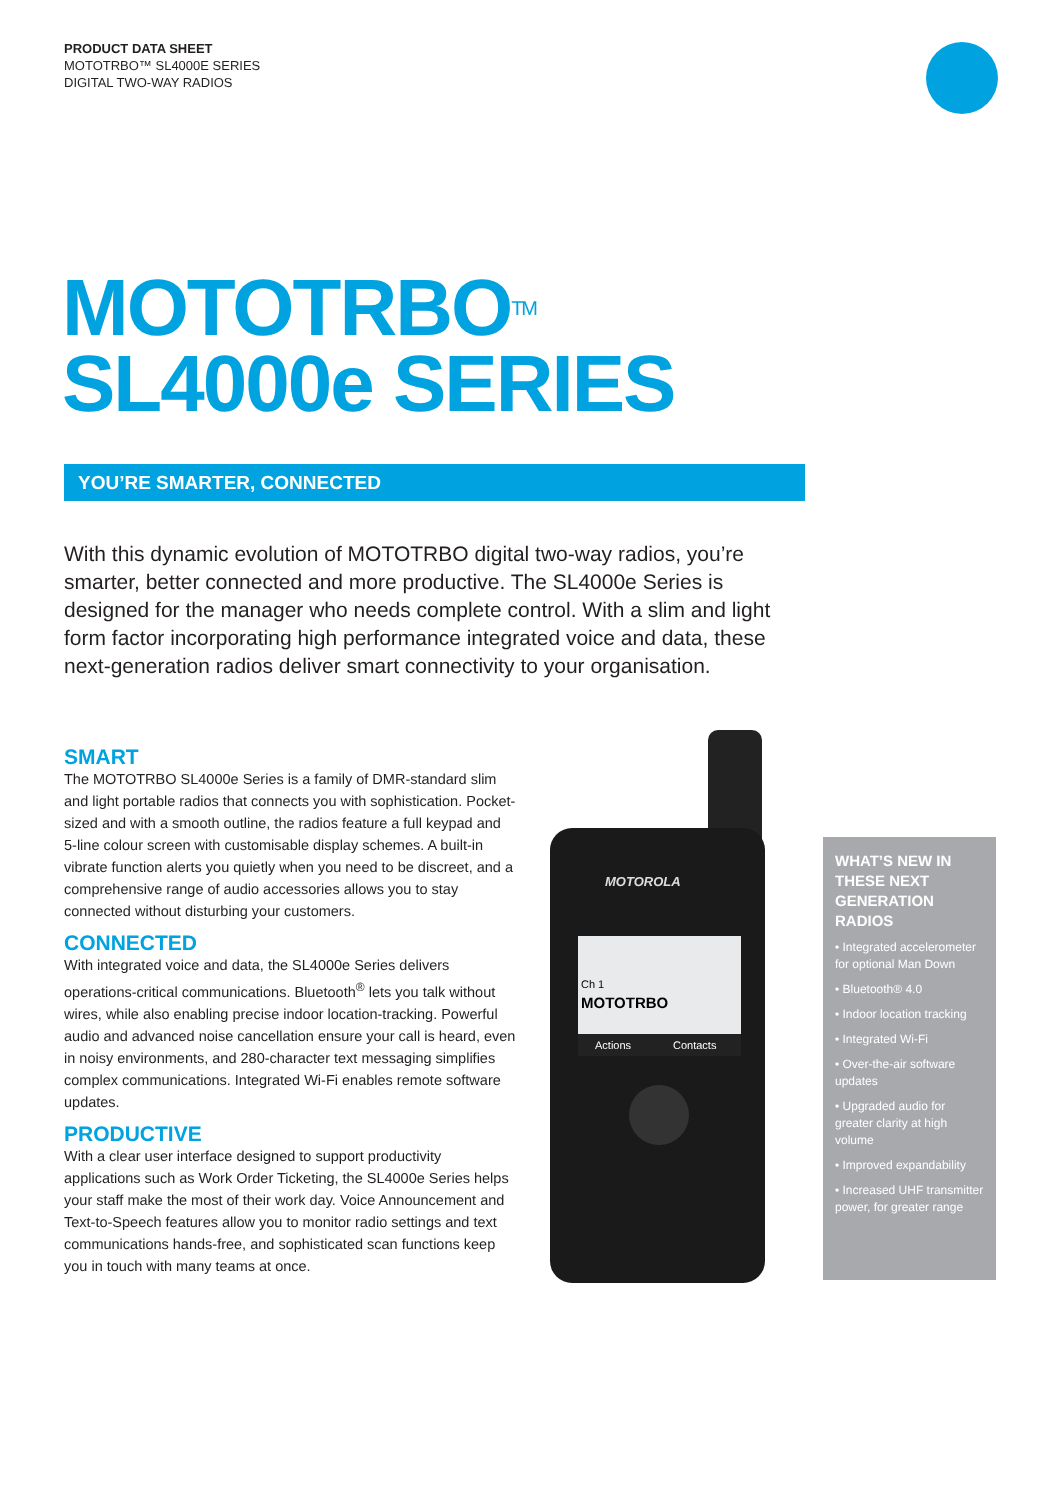PRODUCT DATA SHEET
MOTOTRBO™ SL4000E SERIES
DIGITAL TWO-WAY RADIOS
MOTOTRBO<sup>TM</sup>
SL4000e SERIES
YOU’RE SMARTER, CONNECTED
With this dynamic evolution of MOTOTRBO digital two-way radios, you’re smarter, better connected and more productive. The SL4000e Series is designed for the manager who needs complete control. With a slim and light form factor incorporating high performance integrated voice and data, these next-generation radios deliver smart connectivity to your organisation.
SMART
The MOTOTRBO SL4000e Series is a family of DMR-standard slim and light portable radios that connects you with sophistication. Pocket-sized and with a smooth outline, the radios feature a full keypad and 5-line colour screen with customisable display schemes. A built-in vibrate function alerts you quietly when you need to be discreet, and a comprehensive range of audio accessories allows you to stay connected without disturbing your customers.
CONNECTED
With integrated voice and data, the SL4000e Series delivers operations-critical communications. Bluetooth<sup>®</sup> lets you talk without wires, while also enabling precise indoor location-tracking. Powerful audio and advanced noise cancellation ensure your call is heard, even in noisy environments, and 280-character text messaging simplifies complex communications. Integrated Wi-Fi enables remote software updates.
PRODUCTIVE
With a clear user interface designed to support productivity applications such as Work Order Ticketing, the SL4000e Series helps your staff make the most of their work day. Voice Announcement and Text-to-Speech features allow you to monitor radio settings and text communications hands-free, and sophisticated scan functions keep you in touch with many teams at once.
MOTOROLA
Ch 1
MOTOTRBO
Actions
Contacts
WHAT’S NEW IN THESE NEXT GENERATION RADIOS
• Integrated accelerometer for optional Man Down
• Bluetooth® 4.0
• Indoor location tracking
• Integrated Wi-Fi
• Over-the-air software updates
• Upgraded audio for greater clarity at high volume
• Improved expandability
• Increased UHF transmitter power, for greater range